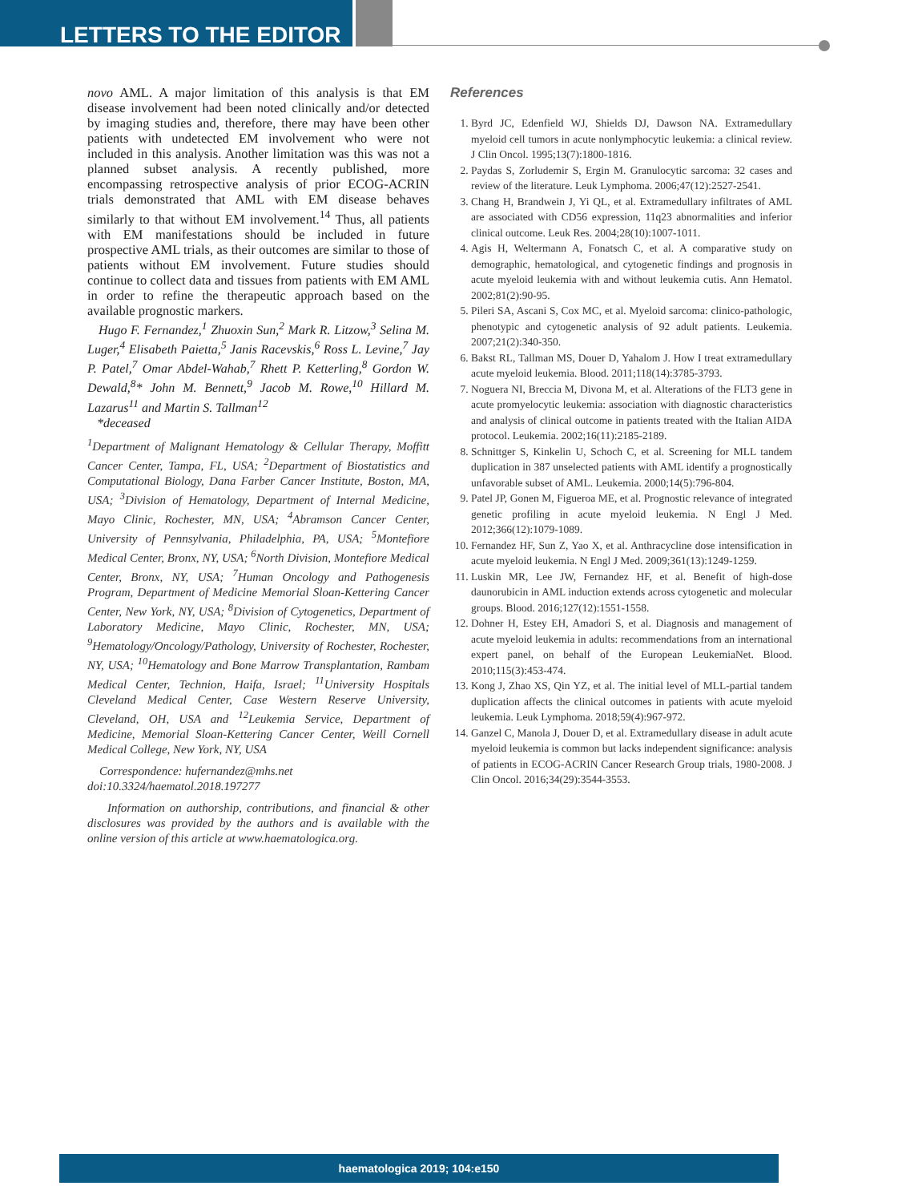LETTERS TO THE EDITOR
novo AML. A major limitation of this analysis is that EM disease involvement had been noted clinically and/or detected by imaging studies and, therefore, there may have been other patients with undetected EM involvement who were not included in this analysis. Another limitation was this was not a planned subset analysis. A recently published, more encompassing retrospective analysis of prior ECOG-ACRIN trials demonstrated that AML with EM disease behaves similarly to that without EM involvement.<sup>14</sup> Thus, all patients with EM manifestations should be included in future prospective AML trials, as their outcomes are similar to those of patients without EM involvement. Future studies should continue to collect data and tissues from patients with EM AML in order to refine the therapeutic approach based on the available prognostic markers.
Hugo F. Fernandez,<sup>1</sup> Zhuoxin Sun,<sup>2</sup> Mark R. Litzow,<sup>3</sup> Selina M. Luger,<sup>4</sup> Elisabeth Paietta,<sup>5</sup> Janis Racevskis,<sup>6</sup> Ross L. Levine,<sup>7</sup> Jay P. Patel,<sup>7</sup> Omar Abdel-Wahab,<sup>7</sup> Rhett P. Ketterling,<sup>8</sup> Gordon W. Dewald,<sup>8</sup>* John M. Bennett,<sup>9</sup> Jacob M. Rowe,<sup>10</sup> Hillard M. Lazarus<sup>11</sup> and Martin S. Tallman<sup>12</sup>
*deceased
<sup>1</sup> Department of Malignant Hematology & Cellular Therapy, Moffitt Cancer Center, Tampa, FL, USA; <sup>2</sup>Department of Biostatistics and Computational Biology, Dana Farber Cancer Institute, Boston, MA, USA; <sup>3</sup>Division of Hematology, Department of Internal Medicine, Mayo Clinic, Rochester, MN, USA; <sup>4</sup>Abramson Cancer Center, University of Pennsylvania, Philadelphia, PA, USA; <sup>5</sup>Montefiore Medical Center, Bronx, NY, USA; <sup>6</sup>North Division, Montefiore Medical Center, Bronx, NY, USA; <sup>7</sup>Human Oncology and Pathogenesis Program, Department of Medicine Memorial Sloan-Kettering Cancer Center, New York, NY, USA; <sup>8</sup>Division of Cytogenetics, Department of Laboratory Medicine, Mayo Clinic, Rochester, MN, USA; <sup>9</sup>Hematology/Oncology/Pathology, University of Rochester, Rochester, NY, USA; <sup>10</sup>Hematology and Bone Marrow Transplantation, Rambam Medical Center, Technion, Haifa, Israel; <sup>11</sup>University Hospitals Cleveland Medical Center, Case Western Reserve University, Cleveland, OH, USA and <sup>12</sup>Leukemia Service, Department of Medicine, Memorial Sloan-Kettering Cancer Center, Weill Cornell Medical College, New York, NY, USA
Correspondence: hufernandez@mhs.net
doi:10.3324/haematol.2018.197277
Information on authorship, contributions, and financial & other disclosures was provided by the authors and is available with the online version of this article at www.haematologica.org.
References
1. Byrd JC, Edenfield WJ, Shields DJ, Dawson NA. Extramedullary myeloid cell tumors in acute nonlymphocytic leukemia: a clinical review. J Clin Oncol. 1995;13(7):1800-1816.
2. Paydas S, Zorludemir S, Ergin M. Granulocytic sarcoma: 32 cases and review of the literature. Leuk Lymphoma. 2006;47(12):2527-2541.
3. Chang H, Brandwein J, Yi QL, et al. Extramedullary infiltrates of AML are associated with CD56 expression, 11q23 abnormalities and inferior clinical outcome. Leuk Res. 2004;28(10):1007-1011.
4. Agis H, Weltermann A, Fonatsch C, et al. A comparative study on demographic, hematological, and cytogenetic findings and prognosis in acute myeloid leukemia with and without leukemia cutis. Ann Hematol. 2002;81(2):90-95.
5. Pileri SA, Ascani S, Cox MC, et al. Myeloid sarcoma: clinico-pathologic, phenotypic and cytogenetic analysis of 92 adult patients. Leukemia. 2007;21(2):340-350.
6. Bakst RL, Tallman MS, Douer D, Yahalom J. How I treat extramedullary acute myeloid leukemia. Blood. 2011;118(14):3785-3793.
7. Noguera NI, Breccia M, Divona M, et al. Alterations of the FLT3 gene in acute promyelocytic leukemia: association with diagnostic characteristics and analysis of clinical outcome in patients treated with the Italian AIDA protocol. Leukemia. 2002;16(11):2185-2189.
8. Schnittger S, Kinkelin U, Schoch C, et al. Screening for MLL tandem duplication in 387 unselected patients with AML identify a prognostically unfavorable subset of AML. Leukemia. 2000;14(5):796-804.
9. Patel JP, Gonen M, Figueroa ME, et al. Prognostic relevance of integrated genetic profiling in acute myeloid leukemia. N Engl J Med. 2012;366(12):1079-1089.
10. Fernandez HF, Sun Z, Yao X, et al. Anthracycline dose intensification in acute myeloid leukemia. N Engl J Med. 2009;361(13):1249-1259.
11. Luskin MR, Lee JW, Fernandez HF, et al. Benefit of high-dose daunorubicin in AML induction extends across cytogenetic and molecular groups. Blood. 2016;127(12):1551-1558.
12. Dohner H, Estey EH, Amadori S, et al. Diagnosis and management of acute myeloid leukemia in adults: recommendations from an international expert panel, on behalf of the European LeukemiaNet. Blood. 2010;115(3):453-474.
13. Kong J, Zhao XS, Qin YZ, et al. The initial level of MLL-partial tandem duplication affects the clinical outcomes in patients with acute myeloid leukemia. Leuk Lymphoma. 2018;59(4):967-972.
14. Ganzel C, Manola J, Douer D, et al. Extramedullary disease in adult acute myeloid leukemia is common but lacks independent significance: analysis of patients in ECOG-ACRIN Cancer Research Group trials, 1980-2008. J Clin Oncol. 2016;34(29):3544-3553.
haematologica 2019; 104:e150